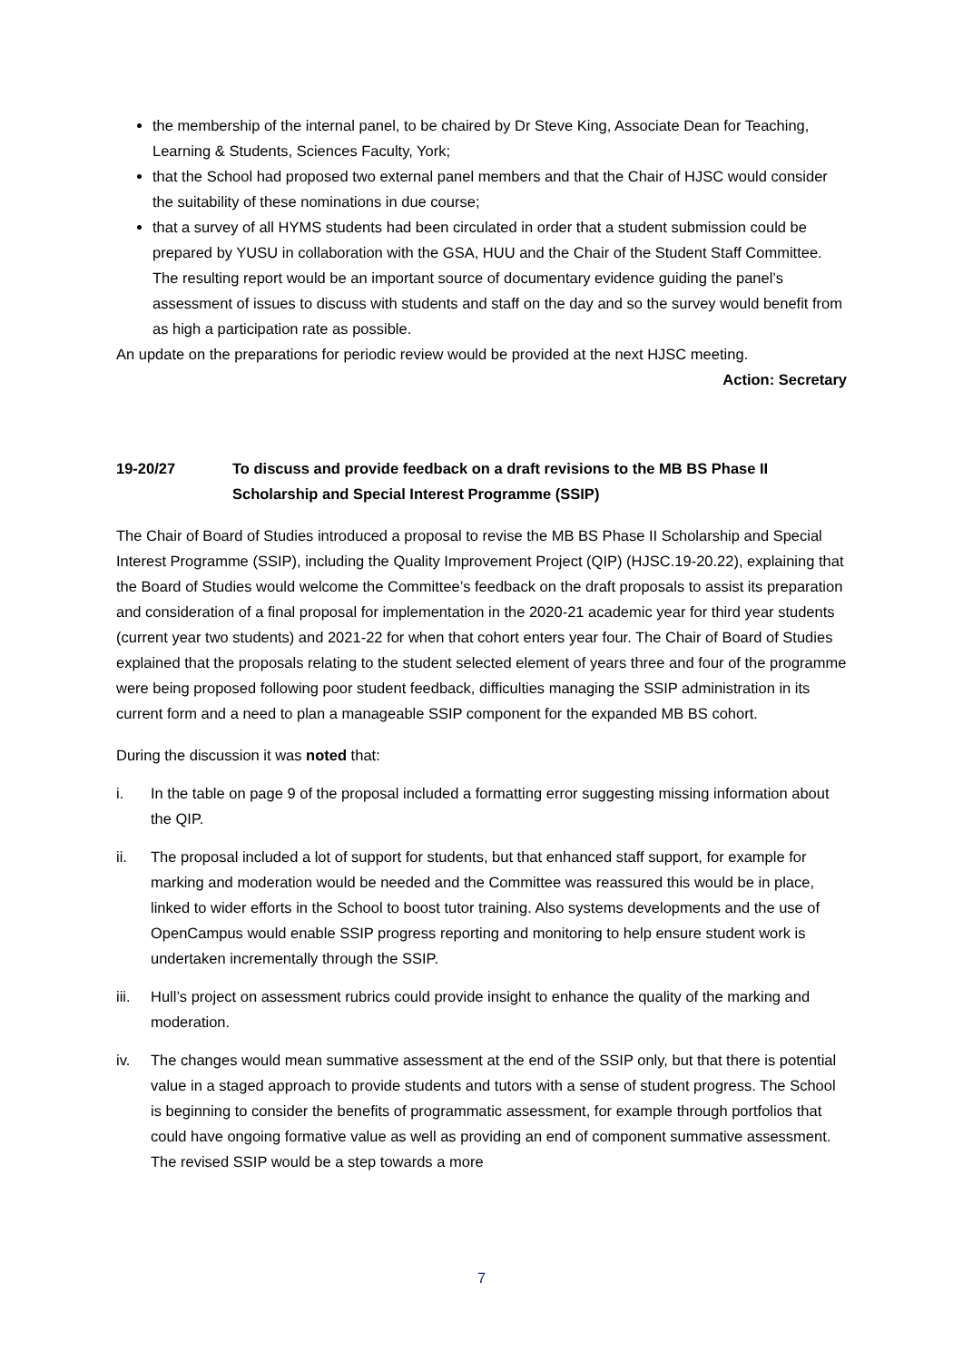the membership of the internal panel, to be chaired by Dr Steve King, Associate Dean for Teaching, Learning & Students, Sciences Faculty, York;
that the School had proposed two external panel members and that the Chair of HJSC would consider the suitability of these nominations in due course;
that a survey of all HYMS students had been circulated in order that a student submission could be prepared by YUSU in collaboration with the GSA, HUU and the Chair of the Student Staff Committee. The resulting report would be an important source of documentary evidence guiding the panel’s assessment of issues to discuss with students and staff on the day and so the survey would benefit from as high a participation rate as possible.
An update on the preparations for periodic review would be provided at the next HJSC meeting.
Action: Secretary
19-20/27 To discuss and provide feedback on a draft revisions to the MB BS Phase II Scholarship and Special Interest Programme (SSIP)
The Chair of Board of Studies introduced a proposal to revise the MB BS Phase II Scholarship and Special Interest Programme (SSIP), including the Quality Improvement Project (QIP) (HJSC.19-20.22), explaining that the Board of Studies would welcome the Committee’s feedback on the draft proposals to assist its preparation and consideration of a final proposal for implementation in the 2020-21 academic year for third year students (current year two students) and 2021-22 for when that cohort enters year four. The Chair of Board of Studies explained that the proposals relating to the student selected element of years three and four of the programme were being proposed following poor student feedback, difficulties managing the SSIP administration in its current form and a need to plan a manageable SSIP component for the expanded MB BS cohort.
During the discussion it was noted that:
i. In the table on page 9 of the proposal included a formatting error suggesting missing information about the QIP.
ii. The proposal included a lot of support for students, but that enhanced staff support, for example for marking and moderation would be needed and the Committee was reassured this would be in place, linked to wider efforts in the School to boost tutor training. Also systems developments and the use of OpenCampus would enable SSIP progress reporting and monitoring to help ensure student work is undertaken incrementally through the SSIP.
iii.
Hull’s project on assessment rubrics could provide insight to enhance the quality of the marking and moderation.
iv. The changes would mean summative assessment at the end of the SSIP only, but that there is potential value in a staged approach to provide students and tutors with a sense of student progress. The School is beginning to consider the benefits of programmatic assessment, for example through portfolios that could have ongoing formative value as well as providing an end of component summative assessment. The revised SSIP would be a step towards a more
7